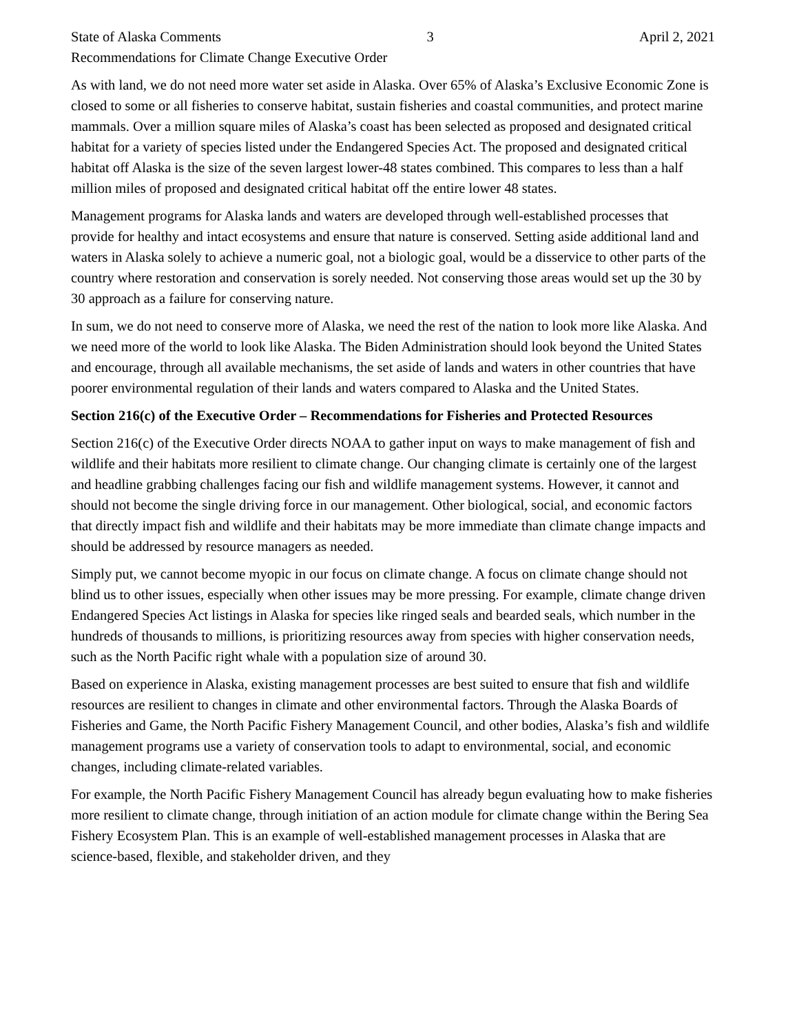State of Alaska Comments 3 April 2, 2021
Recommendations for Climate Change Executive Order
As with land, we do not need more water set aside in Alaska. Over 65% of Alaska’s Exclusive Economic Zone is closed to some or all fisheries to conserve habitat, sustain fisheries and coastal communities, and protect marine mammals. Over a million square miles of Alaska’s coast has been selected as proposed and designated critical habitat for a variety of species listed under the Endangered Species Act. The proposed and designated critical habitat off Alaska is the size of the seven largest lower-48 states combined. This compares to less than a half million miles of proposed and designated critical habitat off the entire lower 48 states.
Management programs for Alaska lands and waters are developed through well-established processes that provide for healthy and intact ecosystems and ensure that nature is conserved. Setting aside additional land and waters in Alaska solely to achieve a numeric goal, not a biologic goal, would be a disservice to other parts of the country where restoration and conservation is sorely needed. Not conserving those areas would set up the 30 by 30 approach as a failure for conserving nature.
In sum, we do not need to conserve more of Alaska, we need the rest of the nation to look more like Alaska. And we need more of the world to look like Alaska. The Biden Administration should look beyond the United States and encourage, through all available mechanisms, the set aside of lands and waters in other countries that have poorer environmental regulation of their lands and waters compared to Alaska and the United States.
Section 216(c) of the Executive Order – Recommendations for Fisheries and Protected Resources
Section 216(c) of the Executive Order directs NOAA to gather input on ways to make management of fish and wildlife and their habitats more resilient to climate change. Our changing climate is certainly one of the largest and headline grabbing challenges facing our fish and wildlife management systems. However, it cannot and should not become the single driving force in our management. Other biological, social, and economic factors that directly impact fish and wildlife and their habitats may be more immediate than climate change impacts and should be addressed by resource managers as needed.
Simply put, we cannot become myopic in our focus on climate change. A focus on climate change should not blind us to other issues, especially when other issues may be more pressing. For example, climate change driven Endangered Species Act listings in Alaska for species like ringed seals and bearded seals, which number in the hundreds of thousands to millions, is prioritizing resources away from species with higher conservation needs, such as the North Pacific right whale with a population size of around 30.
Based on experience in Alaska, existing management processes are best suited to ensure that fish and wildlife resources are resilient to changes in climate and other environmental factors. Through the Alaska Boards of Fisheries and Game, the North Pacific Fishery Management Council, and other bodies, Alaska’s fish and wildlife management programs use a variety of conservation tools to adapt to environmental, social, and economic changes, including climate-related variables.
For example, the North Pacific Fishery Management Council has already begun evaluating how to make fisheries more resilient to climate change, through initiation of an action module for climate change within the Bering Sea Fishery Ecosystem Plan. This is an example of well-established management processes in Alaska that are science-based, flexible, and stakeholder driven, and they